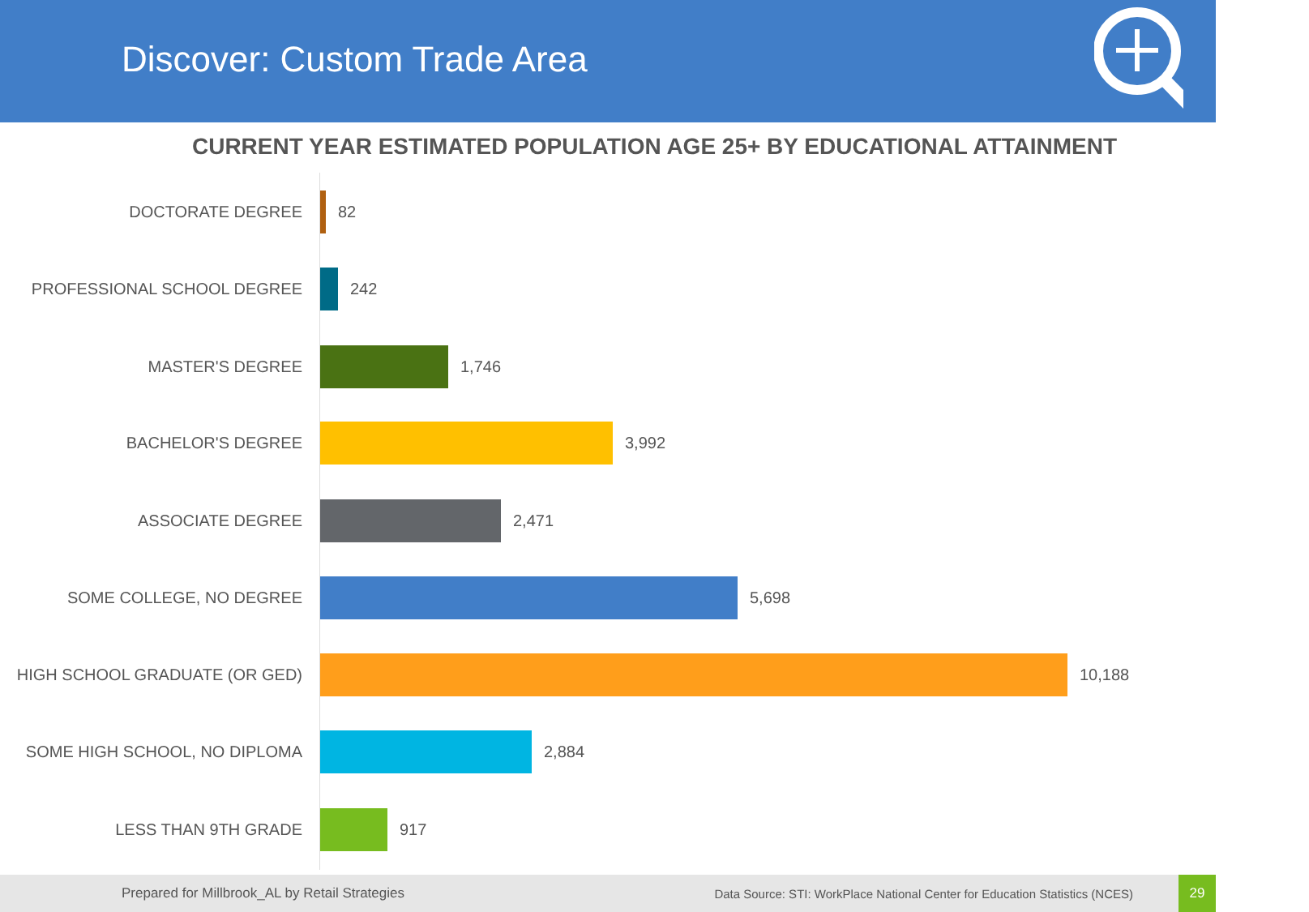Discover: Custom Trade Area
CURRENT YEAR ESTIMATED POPULATION AGE 25+ BY EDUCATIONAL ATTAINMENT
DOCTORATE DEGREE 82
PROFESSIONAL SCHOOL DEGREE 242
MASTER'S DEGREE 1,746
BACHELOR'S DEGREE 3,992
ASSOCIATE DEGREE 2,471
SOME COLLEGE, NO DEGREE 5,698
HIGH SCHOOL GRADUATE (OR GED) 10,188
SOME HIGH SCHOOL, NO DIPLOMA 2,884
LESS THAN 9TH GRADE 917
Prepared for Millbrook_AL by Retail Strategies Data Source: STI: WorkPlace National Center for Education Statistics (NCES)
29